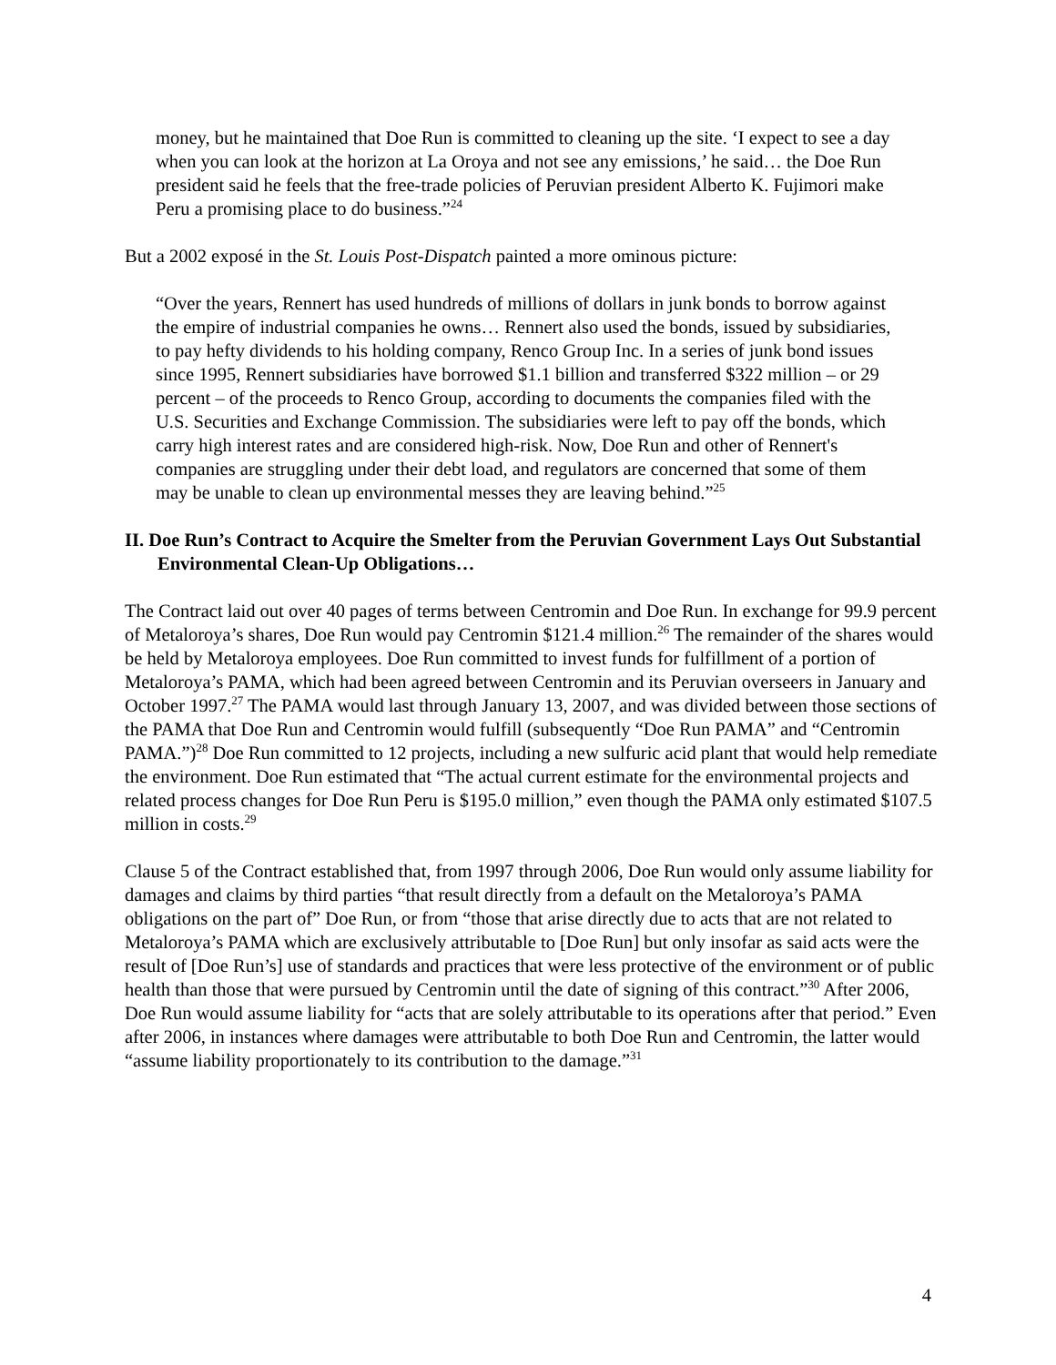money, but he maintained that Doe Run is committed to cleaning up the site. ‘I expect to see a day when you can look at the horizon at La Oroya and not see any emissions,’ he said… the Doe Run president said he feels that the free-trade policies of Peruvian president Alberto K. Fujimori make Peru a promising place to do business.”<sup>24</sup>
But a 2002 exposé in the St. Louis Post-Dispatch painted a more ominous picture:
“Over the years, Rennert has used hundreds of millions of dollars in junk bonds to borrow against the empire of industrial companies he owns… Rennert also used the bonds, issued by subsidiaries, to pay hefty dividends to his holding company, Renco Group Inc. In a series of junk bond issues since 1995, Rennert subsidiaries have borrowed $1.1 billion and transferred $322 million – or 29 percent – of the proceeds to Renco Group, according to documents the companies filed with the U.S. Securities and Exchange Commission. The subsidiaries were left to pay off the bonds, which carry high interest rates and are considered high-risk. Now, Doe Run and other of Rennert's companies are struggling under their debt load, and regulators are concerned that some of them may be unable to clean up environmental messes they are leaving behind.”<sup>25</sup>
II. Doe Run’s Contract to Acquire the Smelter from the Peruvian Government Lays Out Substantial Environmental Clean-Up Obligations…
The Contract laid out over 40 pages of terms between Centromin and Doe Run. In exchange for 99.9 percent of Metaloroya’s shares, Doe Run would pay Centromin $121.4 million.<sup>26</sup> The remainder of the shares would be held by Metaloroya employees. Doe Run committed to invest funds for fulfillment of a portion of Metaloroya’s PAMA, which had been agreed between Centromin and its Peruvian overseers in January and October 1997.<sup>27</sup> The PAMA would last through January 13, 2007, and was divided between those sections of the PAMA that Doe Run and Centromin would fulfill (subsequently “Doe Run PAMA” and “Centromin PAMA.”)<sup>28</sup> Doe Run committed to 12 projects, including a new sulfuric acid plant that would help remediate the environment. Doe Run estimated that “The actual current estimate for the environmental projects and related process changes for Doe Run Peru is $195.0 million,” even though the PAMA only estimated $107.5 million in costs.<sup>29</sup>
Clause 5 of the Contract established that, from 1997 through 2006, Doe Run would only assume liability for damages and claims by third parties “that result directly from a default on the Metaloroya’s PAMA obligations on the part of” Doe Run, or from “those that arise directly due to acts that are not related to Metaloroya’s PAMA which are exclusively attributable to [Doe Run] but only insofar as said acts were the result of [Doe Run’s] use of standards and practices that were less protective of the environment or of public health than those that were pursued by Centromin until the date of signing of this contract.”<sup>30</sup> After 2006, Doe Run would assume liability for “acts that are solely attributable to its operations after that period.” Even after 2006, in instances where damages were attributable to both Doe Run and Centromin, the latter would “assume liability proportionately to its contribution to the damage.”<sup>31</sup>
4